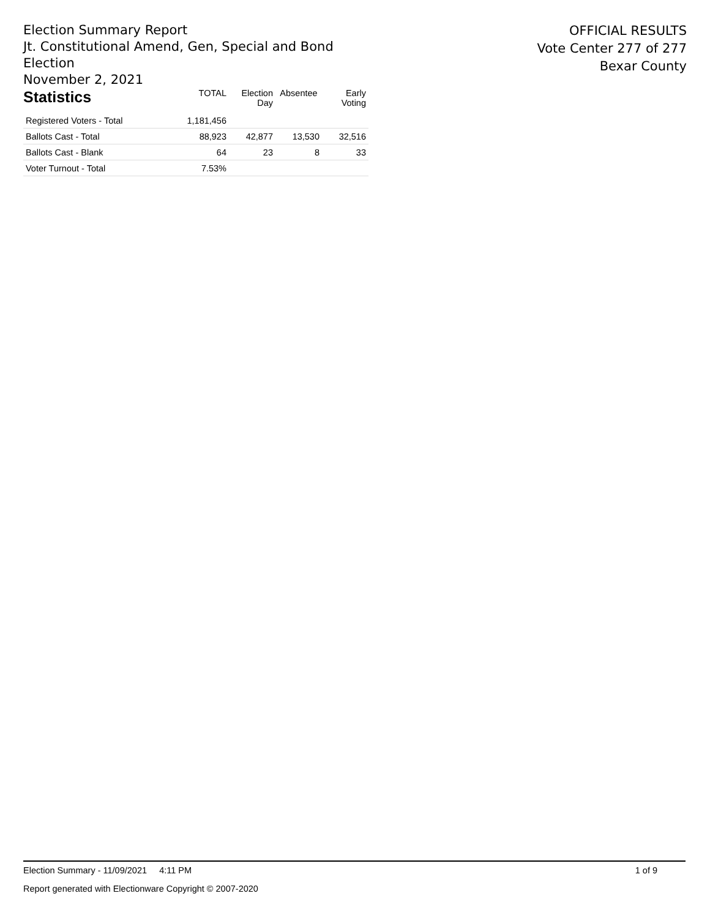Election Summary Report
Jt. Constitutional Amend, Gen, Special and Bond Election
November 2, 2021
OFFICIAL RESULTS
Vote Center 277 of 277
Bexar County
| Statistics | TOTAL | Election Day | Absentee | Early Voting |
| --- | --- | --- | --- | --- |
| Registered Voters - Total | 1,181,456 | | | |
| Ballots Cast - Total | 88,923 | 42,877 | 13,530 | 32,516 |
| Ballots Cast - Blank | 64 | 23 | 8 | 33 |
| Voter Turnout - Total | 7.53% | | | |
Election Summary - 11/09/2021 4:11 PM 1 of 9
Report generated with Electionware Copyright © 2007-2020